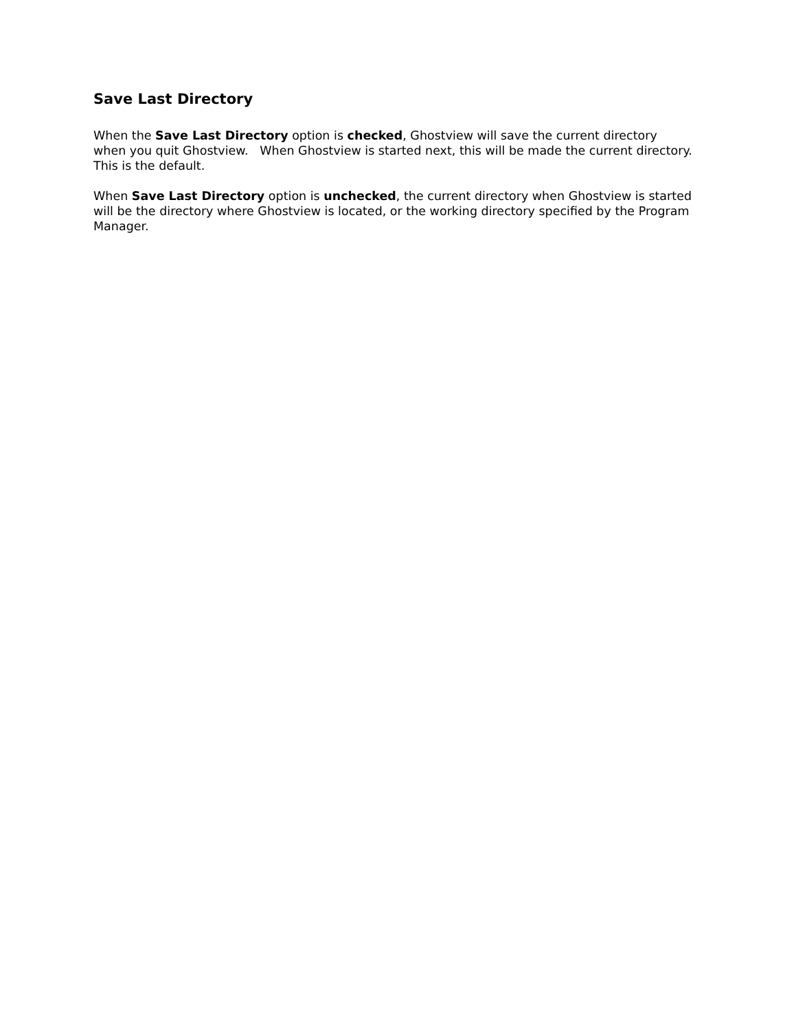Save Last Directory
When the Save Last Directory option is checked, Ghostview will save the current directory when you quit Ghostview. When Ghostview is started next, this will be made the current directory. This is the default.
When Save Last Directory option is unchecked, the current directory when Ghostview is started will be the directory where Ghostview is located, or the working directory specified by the Program Manager.